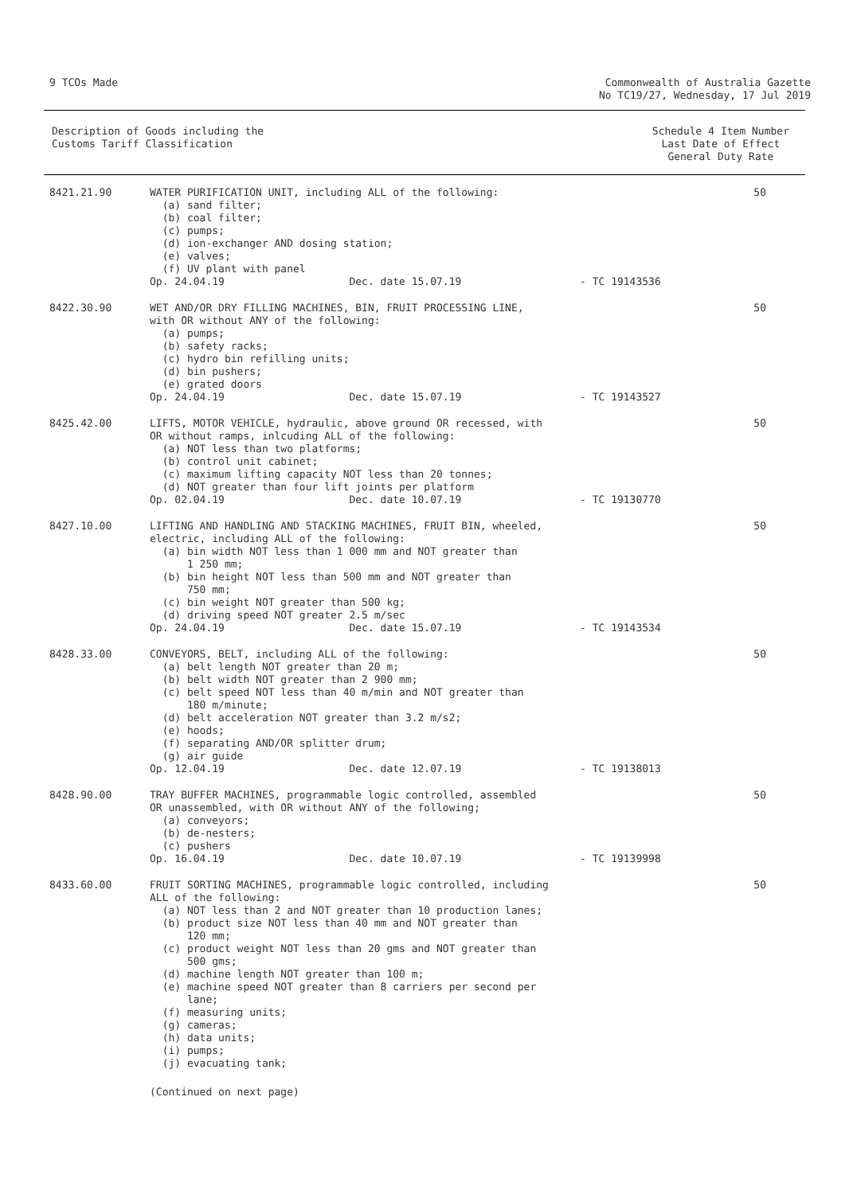9 TCOs Made Commonwealth of Australia Gazette
No TC19/27, Wednesday, 17 Jul 2019
Description of Goods including the
Customs Tariff Classification
Schedule 4 Item Number
Last Date of Effect
General Duty Rate
| 8421.21.90 | WATER PURIFICATION UNIT, including ALL of the following: (a) sand filter; (b) coal filter; (c) pumps; (d) ion-exchanger AND dosing station; (e) valves; (f) UV plant with panel Op. 24.04.19 Dec. date 15.07.19 | - TC 19143536 | 50 |
| 8422.30.90 | WET AND/OR DRY FILLING MACHINES, BIN, FRUIT PROCESSING LINE, with OR without ANY of the following: (a) pumps; (b) safety racks; (c) hydro bin refilling units; (d) bin pushers; (e) grated doors Op. 24.04.19 Dec. date 15.07.19 | - TC 19143527 | 50 |
| 8425.42.00 | LIFTS, MOTOR VEHICLE, hydraulic, above ground OR recessed, with OR without ramps, inlcuding ALL of the following: (a) NOT less than two platforms; (b) control unit cabinet; (c) maximum lifting capacity NOT less than 20 tonnes; (d) NOT greater than four lift joints per platform Op. 02.04.19 Dec. date 10.07.19 | - TC 19130770 | 50 |
| 8427.10.00 | LIFTING AND HANDLING AND STACKING MACHINES, FRUIT BIN, wheeled, electric, including ALL of the following: (a) bin width NOT less than 1 000 mm and NOT greater than 1 250 mm; (b) bin height NOT less than 500 mm and NOT greater than 750 mm; (c) bin weight NOT greater than 500 kg; (d) driving speed NOT greater 2.5 m/sec Op. 24.04.19 Dec. date 15.07.19 | - TC 19143534 | 50 |
| 8428.33.00 | CONVEYORS, BELT, including ALL of the following: (a) belt length NOT greater than 20 m; (b) belt width NOT greater than 2 900 mm; (c) belt speed NOT less than 40 m/min and NOT greater than 180 m/minute; (d) belt acceleration NOT greater than 3.2 m/s2; (e) hoods; (f) separating AND/OR splitter drum; (g) air guide Op. 12.04.19 Dec. date 12.07.19 | - TC 19138013 | 50 |
| 8428.90.00 | TRAY BUFFER MACHINES, programmable logic controlled, assembled OR unassembled, with OR without ANY of the following; (a) conveyors; (b) de-nesters; (c) pushers Op. 16.04.19 Dec. date 10.07.19 | - TC 19139998 | 50 |
| 8433.60.00 | FRUIT SORTING MACHINES, programmable logic controlled, including ALL of the following: (a) NOT less than 2 and NOT greater than 10 production lanes; (b) product size NOT less than 40 mm and NOT greater than 120 mm; (c) product weight NOT less than 20 gms and NOT greater than 500 gms; (d) machine length NOT greater than 100 m; (e) machine speed NOT greater than 8 carriers per second per lane; (f) measuring units; (g) cameras; (h) data units; (i) pumps; (j) evacuating tank; | | 50 |
(Continued on next page)